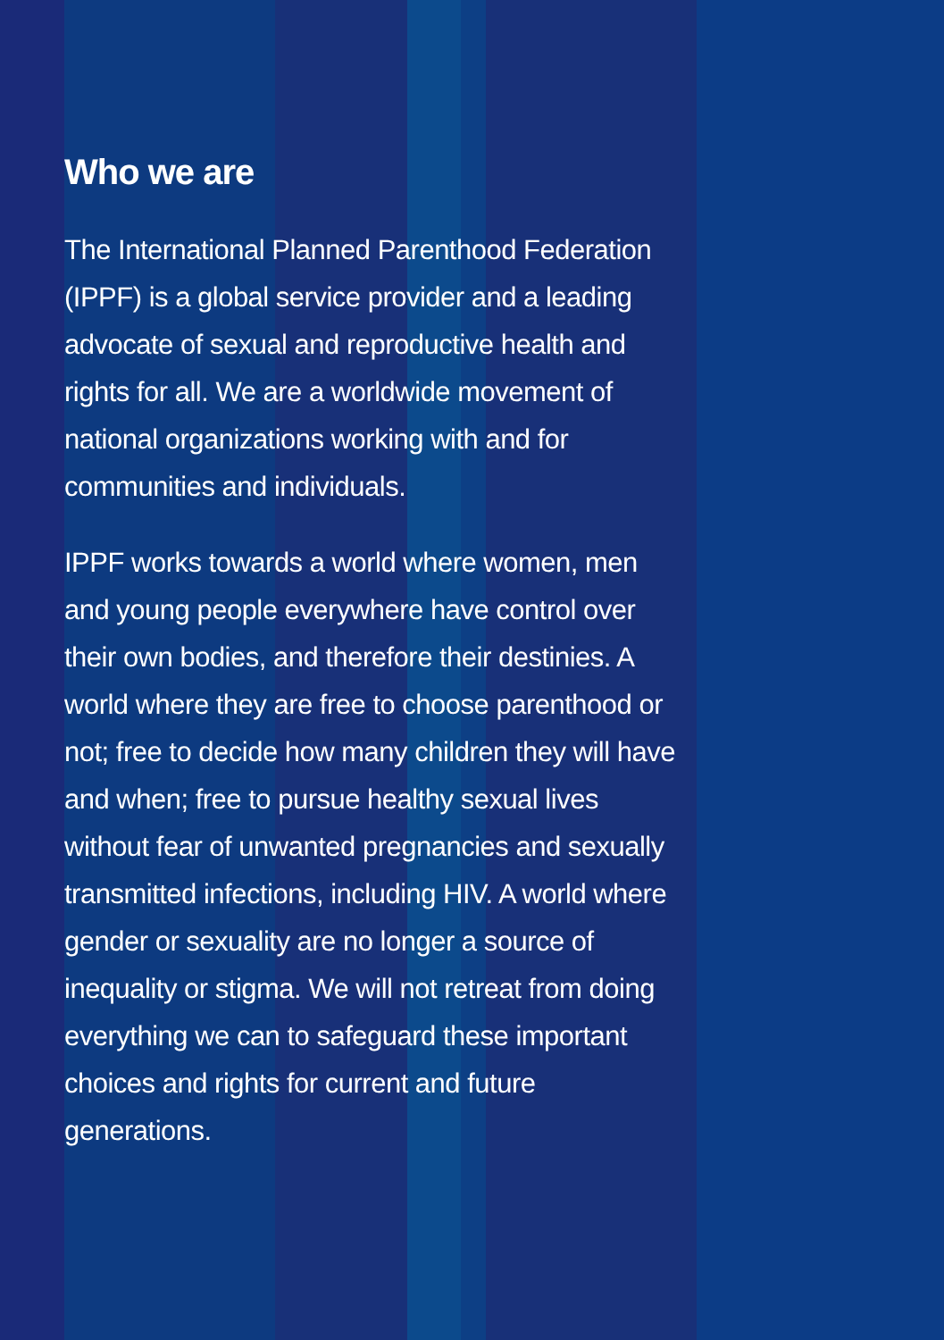Who we are
The International Planned Parenthood Federation (IPPF) is a global service provider and a leading advocate of sexual and reproductive health and rights for all. We are a worldwide movement of national organizations working with and for communities and individuals.
IPPF works towards a world where women, men and young people everywhere have control over their own bodies, and therefore their destinies. A world where they are free to choose parenthood or not; free to decide how many children they will have and when; free to pursue healthy sexual lives without fear of unwanted pregnancies and sexually transmitted infections, including HIV. A world where gender or sexuality are no longer a source of inequality or stigma. We will not retreat from doing everything we can to safeguard these important choices and rights for current and future generations.